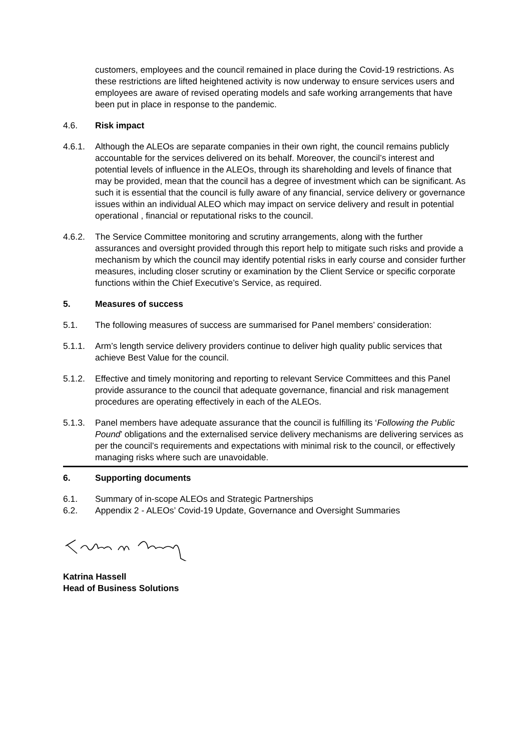customers, employees and the council remained in place during the Covid-19 restrictions. As these restrictions are lifted heightened activity is now underway to ensure services users and employees are aware of revised operating models and safe working arrangements that have been put in place in response to the pandemic.
4.6. Risk impact
4.6.1. Although the ALEOs are separate companies in their own right, the council remains publicly accountable for the services delivered on its behalf. Moreover, the council’s interest and potential levels of influence in the ALEOs, through its shareholding and levels of finance that may be provided, mean that the council has a degree of investment which can be significant. As such it is essential that the council is fully aware of any financial, service delivery or governance issues within an individual ALEO which may impact on service delivery and result in potential operational , financial or reputational risks to the council.
4.6.2. The Service Committee monitoring and scrutiny arrangements, along with the further assurances and oversight provided through this report help to mitigate such risks and provide a mechanism by which the council may identify potential risks in early course and consider further measures, including closer scrutiny or examination by the Client Service or specific corporate functions within the Chief Executive’s Service, as required.
5. Measures of success
5.1. The following measures of success are summarised for Panel members’ consideration:
5.1.1. Arm’s length service delivery providers continue to deliver high quality public services that achieve Best Value for the council.
5.1.2. Effective and timely monitoring and reporting to relevant Service Committees and this Panel provide assurance to the council that adequate governance, financial and risk management procedures are operating effectively in each of the ALEOs.
5.1.3. Panel members have adequate assurance that the council is fulfilling its ‘Following the Public Pound’ obligations and the externalised service delivery mechanisms are delivering services as per the council’s requirements and expectations with minimal risk to the council, or effectively managing risks where such are unavoidable.
6. Supporting documents
6.1. Summary of in-scope ALEOs and Strategic Partnerships
6.2. Appendix 2 - ALEOs’ Covid-19 Update, Governance and Oversight Summaries
Katrina Hassell
Head of Business Solutions